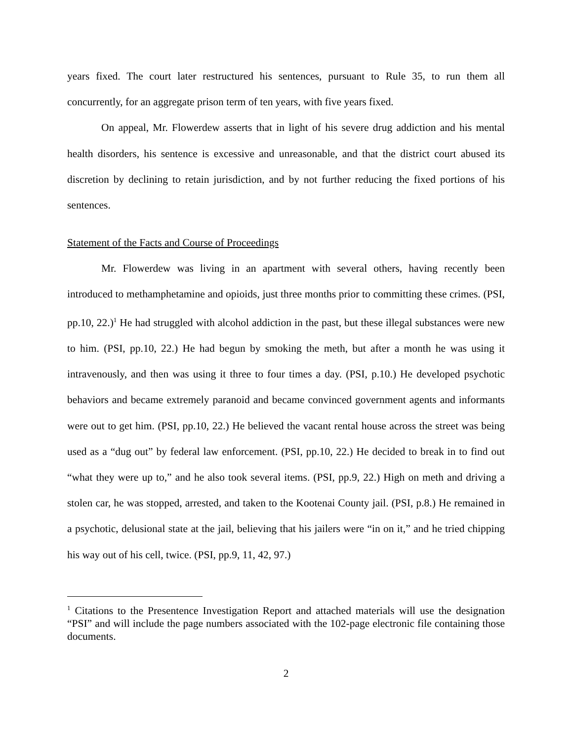years fixed. The court later restructured his sentences, pursuant to Rule 35, to run them all concurrently, for an aggregate prison term of ten years, with five years fixed.
On appeal, Mr. Flowerdew asserts that in light of his severe drug addiction and his mental health disorders, his sentence is excessive and unreasonable, and that the district court abused its discretion by declining to retain jurisdiction, and by not further reducing the fixed portions of his sentences.
Statement of the Facts and Course of Proceedings
Mr. Flowerdew was living in an apartment with several others, having recently been introduced to methamphetamine and opioids, just three months prior to committing these crimes. (PSI, pp.10, 22.)<sup>1</sup> He had struggled with alcohol addiction in the past, but these illegal substances were new to him. (PSI, pp.10, 22.) He had begun by smoking the meth, but after a month he was using it intravenously, and then was using it three to four times a day. (PSI, p.10.) He developed psychotic behaviors and became extremely paranoid and became convinced government agents and informants were out to get him. (PSI, pp.10, 22.) He believed the vacant rental house across the street was being used as a “dug out” by federal law enforcement. (PSI, pp.10, 22.) He decided to break in to find out “what they were up to,” and he also took several items. (PSI, pp.9, 22.) High on meth and driving a stolen car, he was stopped, arrested, and taken to the Kootenai County jail. (PSI, p.8.) He remained in a psychotic, delusional state at the jail, believing that his jailers were “in on it,” and he tried chipping his way out of his cell, twice. (PSI, pp.9, 11, 42, 97.)
<sup>1</sup> Citations to the Presentence Investigation Report and attached materials will use the designation “PSI” and will include the page numbers associated with the 102-page electronic file containing those documents.
2